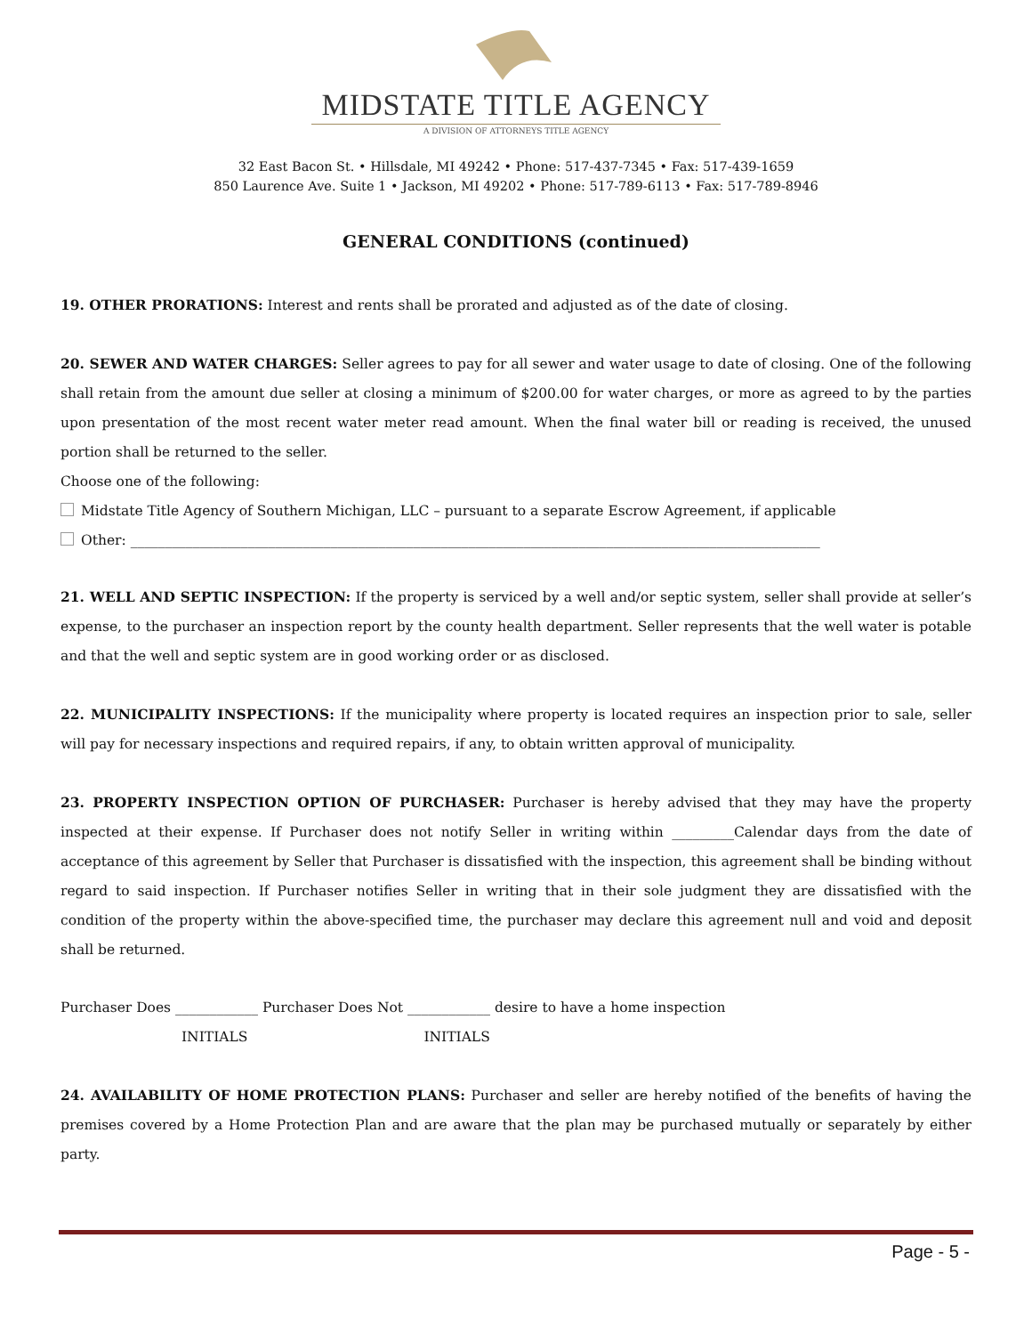MIDSTATE TITLE AGENCY
A DIVISION OF ATTORNEYS TITLE AGENCY
32 East Bacon St. • Hillsdale, MI 49242 • Phone: 517-437-7345 • Fax: 517-439-1659
850 Laurence Ave. Suite 1 • Jackson, MI 49202 • Phone: 517-789-6113 • Fax: 517-789-8946
GENERAL CONDITIONS (continued)
19. OTHER PRORATIONS: Interest and rents shall be prorated and adjusted as of the date of closing.
20. SEWER AND WATER CHARGES: Seller agrees to pay for all sewer and water usage to date of closing. One of the following shall retain from the amount due seller at closing a minimum of $200.00 for water charges, or more as agreed to by the parties upon presentation of the most recent water meter read amount. When the final water bill or reading is received, the unused portion shall be returned to the seller.
Choose one of the following:
Midstate Title Agency of Southern Michigan, LLC – pursuant to a separate Escrow Agreement, if applicable
Other: ____________________________________________________________________________________________________
21. WELL AND SEPTIC INSPECTION: If the property is serviced by a well and/or septic system, seller shall provide at seller’s expense, to the purchaser an inspection report by the county health department. Seller represents that the well water is potable and that the well and septic system are in good working order or as disclosed.
22. MUNICIPALITY INSPECTIONS: If the municipality where property is located requires an inspection prior to sale, seller will pay for necessary inspections and required repairs, if any, to obtain written approval of municipality.
23. PROPERTY INSPECTION OPTION OF PURCHASER: Purchaser is hereby advised that they may have the property inspected at their expense. If Purchaser does not notify Seller in writing within _________Calendar days from the date of acceptance of this agreement by Seller that Purchaser is dissatisfied with the inspection, this agreement shall be binding without regard to said inspection. If Purchaser notifies Seller in writing that in their sole judgment they are dissatisfied with the condition of the property within the above-specified time, the purchaser may declare this agreement null and void and deposit shall be returned.
Purchaser Does ____________ Purchaser Does Not ____________ desire to have a home inspection
INITIALS INITIALS
24. AVAILABILITY OF HOME PROTECTION PLANS: Purchaser and seller are hereby notified of the benefits of having the premises covered by a Home Protection Plan and are aware that the plan may be purchased mutually or separately by either party.
Page - 5 -